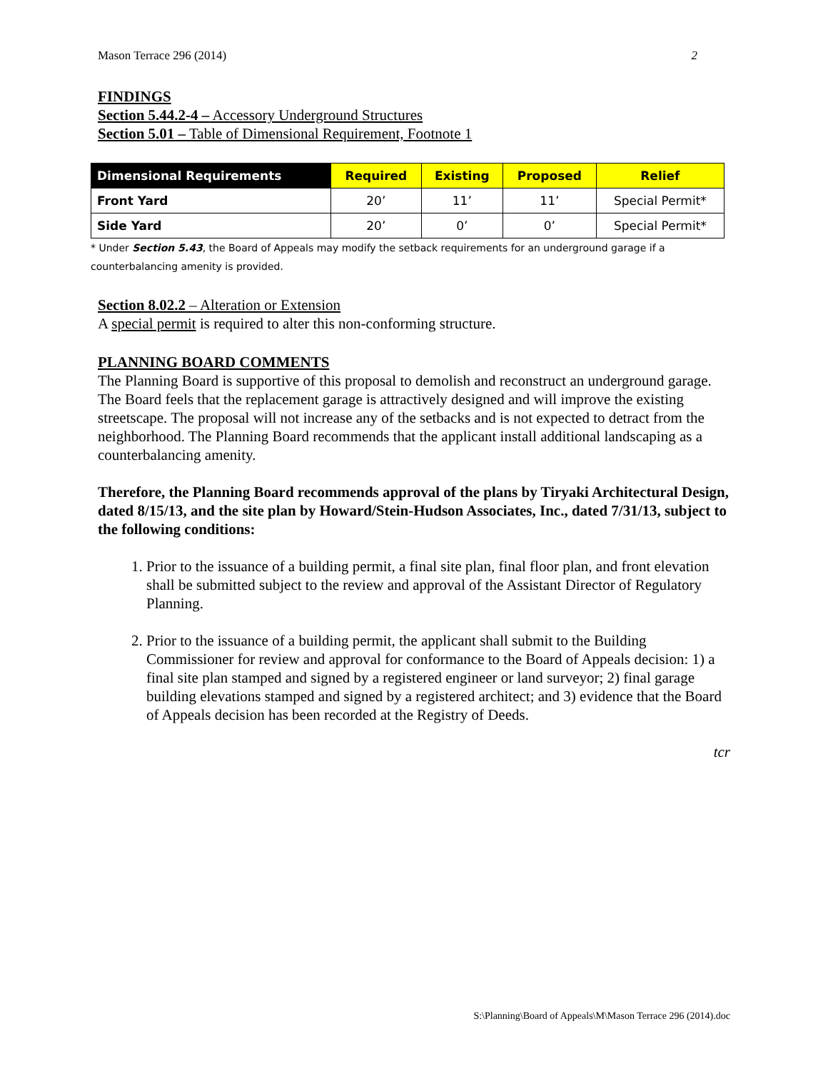Mason Terrace 296 (2014) 2
FINDINGS
Section 5.44.2-4 – Accessory Underground Structures
Section 5.01 – Table of Dimensional Requirement, Footnote 1
| Dimensional Requirements | Required | Existing | Proposed | Relief |
| --- | --- | --- | --- | --- |
| Front Yard | 20’ | 11’ | 11’ | Special Permit* |
| Side Yard | 20’ | 0’ | 0’ | Special Permit* |
* Under Section 5.43, the Board of Appeals may modify the setback requirements for an underground garage if a counterbalancing amenity is provided.
Section 8.02.2 – Alteration or Extension
A special permit is required to alter this non-conforming structure.
PLANNING BOARD COMMENTS
The Planning Board is supportive of this proposal to demolish and reconstruct an underground garage. The Board feels that the replacement garage is attractively designed and will improve the existing streetscape. The proposal will not increase any of the setbacks and is not expected to detract from the neighborhood. The Planning Board recommends that the applicant install additional landscaping as a counterbalancing amenity.
Therefore, the Planning Board recommends approval of the plans by Tiryaki Architectural Design, dated 8/15/13, and the site plan by Howard/Stein-Hudson Associates, Inc., dated 7/31/13, subject to the following conditions:
1. Prior to the issuance of a building permit, a final site plan, final floor plan, and front elevation shall be submitted subject to the review and approval of the Assistant Director of Regulatory Planning.
2. Prior to the issuance of a building permit, the applicant shall submit to the Building Commissioner for review and approval for conformance to the Board of Appeals decision: 1) a final site plan stamped and signed by a registered engineer or land surveyor; 2) final garage building elevations stamped and signed by a registered architect; and 3) evidence that the Board of Appeals decision has been recorded at the Registry of Deeds.
tcr
S:\Planning\Board of Appeals\M\Mason Terrace 296 (2014).doc